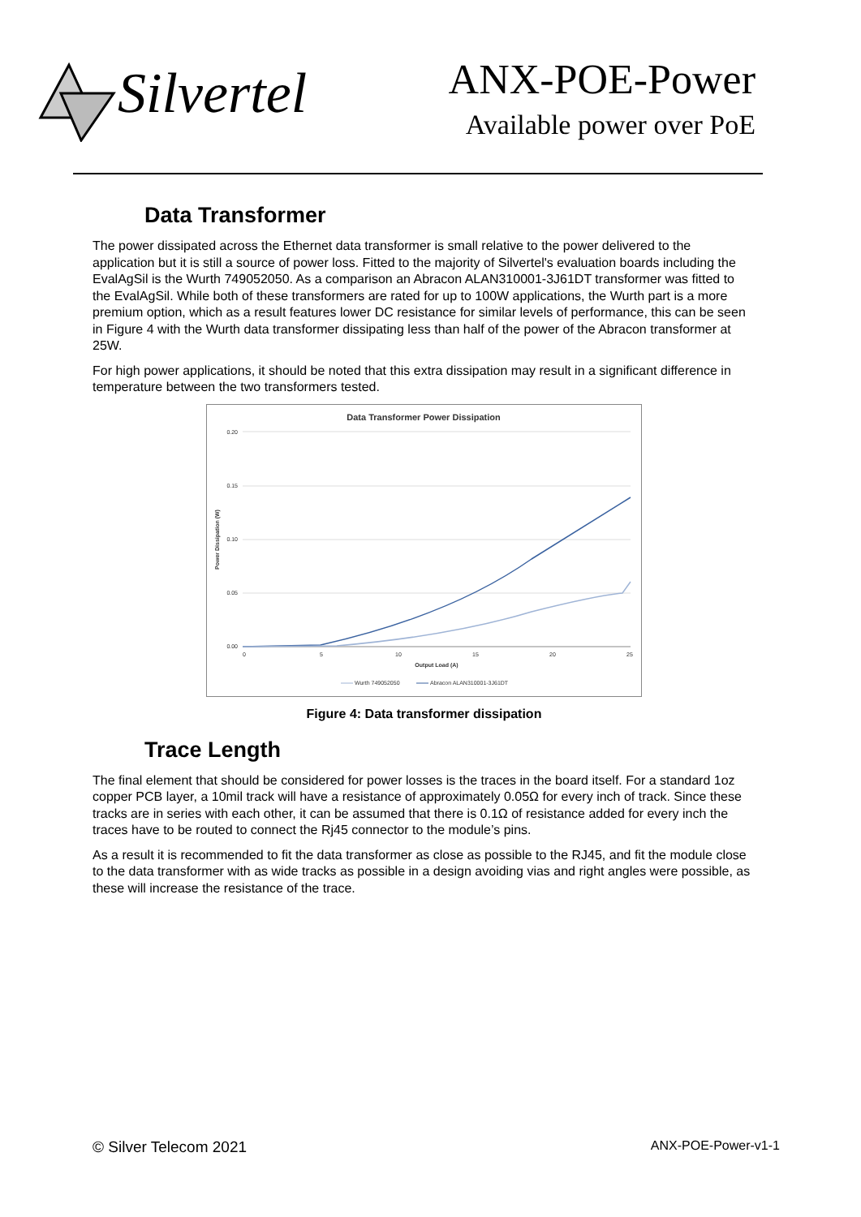Silvertel ANX-POE-Power
Available power over PoE
Data Transformer
The power dissipated across the Ethernet data transformer is small relative to the power delivered to the application but it is still a source of power loss. Fitted to the majority of Silvertel's evaluation boards including the EvalAgSil is the Wurth 749052050. As a comparison an Abracon ALAN310001-3J61DT transformer was fitted to the EvalAgSil. While both of these transformers are rated for up to 100W applications, the Wurth part is a more premium option, which as a result features lower DC resistance for similar levels of performance, this can be seen in Figure 4 with the Wurth data transformer dissipating less than half of the power of the Abracon transformer at 25W.
For high power applications, it should be noted that this extra dissipation may result in a significant difference in temperature between the two transformers tested.
Data Transformer Power Dissipation
0.20
0.15
0.10
0.05
0.00
0
5
10
15
20
25
Output Load (A)
Power Dissipation (W)
Wurth 749052050
Abracon ALAN310001-3J61DT
Figure 4: Data transformer dissipation
Trace Length
The final element that should be considered for power losses is the traces in the board itself. For a standard 1oz copper PCB layer, a 10mil track will have a resistance of approximately 0.05Ω for every inch of track. Since these tracks are in series with each other, it can be assumed that there is 0.1Ω of resistance added for every inch the traces have to be routed to connect the Rj45 connector to the module’s pins.
As a result it is recommended to fit the data transformer as close as possible to the RJ45, and fit the module close to the data transformer with as wide tracks as possible in a design avoiding vias and right angles were possible, as these will increase the resistance of the trace.
© Silver Telecom 2021 ANX-POE-Power-v1-1